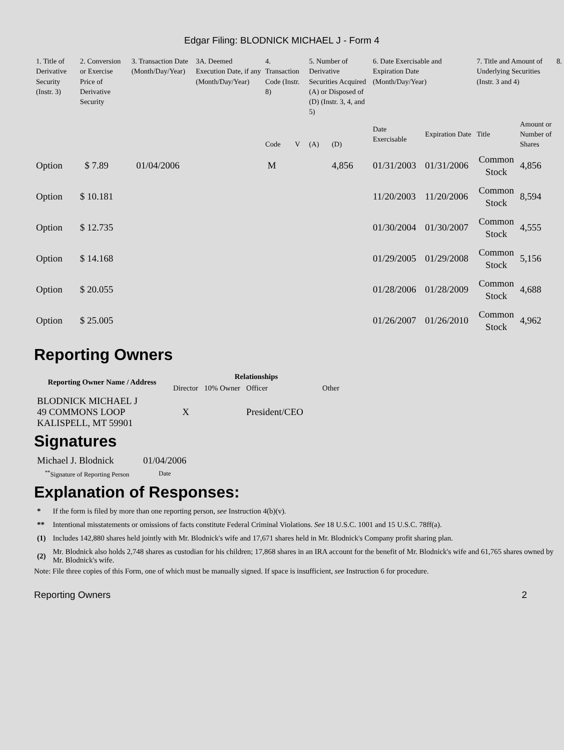Edgar Filing: BLODNICK MICHAEL J - Form 4
| 1. Title of Derivative Security (Instr. 3) | 2. Conversion or Exercise Price of Derivative Security | 3. Transaction Date (Month/Day/Year) | 3A. Deemed Execution Date, if any (Month/Day/Year) | 4. Transaction Code (Instr. 8) | | 5. Number of Derivative Securities Acquired (A) or Disposed of (D) (Instr. 3, 4, and 5) | | 6. Date Exercisable and Expiration Date (Month/Day/Year) | | 7. Title and Amount of Underlying Securities (Instr. 3 and 4) | | 8. |
| --- | --- | --- | --- | --- | --- | --- | --- | --- | --- | --- | --- | --- |
| | | | | Code | V | (A) | (D) | Date Exercisable | Expiration Date | Title | Amount or Number of Shares | |
| Option | $ 7.89 | 01/04/2006 | | M | | | 4,856 | 01/31/2003 | 01/31/2006 | Common Stock | 4,856 | |
| Option | $ 10.181 | | | | | | | 11/20/2003 | 11/20/2006 | Common Stock | 8,594 | |
| Option | $ 12.735 | | | | | | | 01/30/2004 | 01/30/2007 | Common Stock | 4,555 | |
| Option | $ 14.168 | | | | | | | 01/29/2005 | 01/29/2008 | Common Stock | 5,156 | |
| Option | $ 20.055 | | | | | | | 01/28/2006 | 01/28/2009 | Common Stock | 4,688 | |
| Option | $ 25.005 | | | | | | | 01/26/2007 | 01/26/2010 | Common Stock | 4,962 | |
Reporting Owners
| Reporting Owner Name / Address | Relationships | | | |
| --- | --- | --- | --- | --- |
| | Director | 10% Owner | Officer | Other |
| BLODNICK MICHAEL J 49 COMMONS LOOP KALISPELL, MT 59901 | X | | President/CEO | |
Signatures
| Michael J. Blodnick | 01/04/2006 |
| <sup>**</sup> Signature of Reporting Person | Date |
Explanation of Responses:
| * | If the form is filed by more than one reporting person, see Instruction 4(b)(v). |
| ** | Intentional misstatements or omissions of facts constitute Federal Criminal Violations. See 18 U.S.C. 1001 and 15 U.S.C. 78ff(a). |
| (1) | Includes 142,880 shares held jointly with Mr. Blodnick's wife and 17,671 shares held in Mr. Blodnick's Company profit sharing plan. |
| (2) | Mr. Blodnick also holds 2,748 shares as custodian for his children; 17,868 shares in an IRA account for the benefit of Mr. Blodnick's wife and 61,765 shares owned by Mr. Blodnick's wife. |
Note: File three copies of this Form, one of which must be manually signed. If space is insufficient, see Instruction 6 for procedure.
Reporting Owners 2